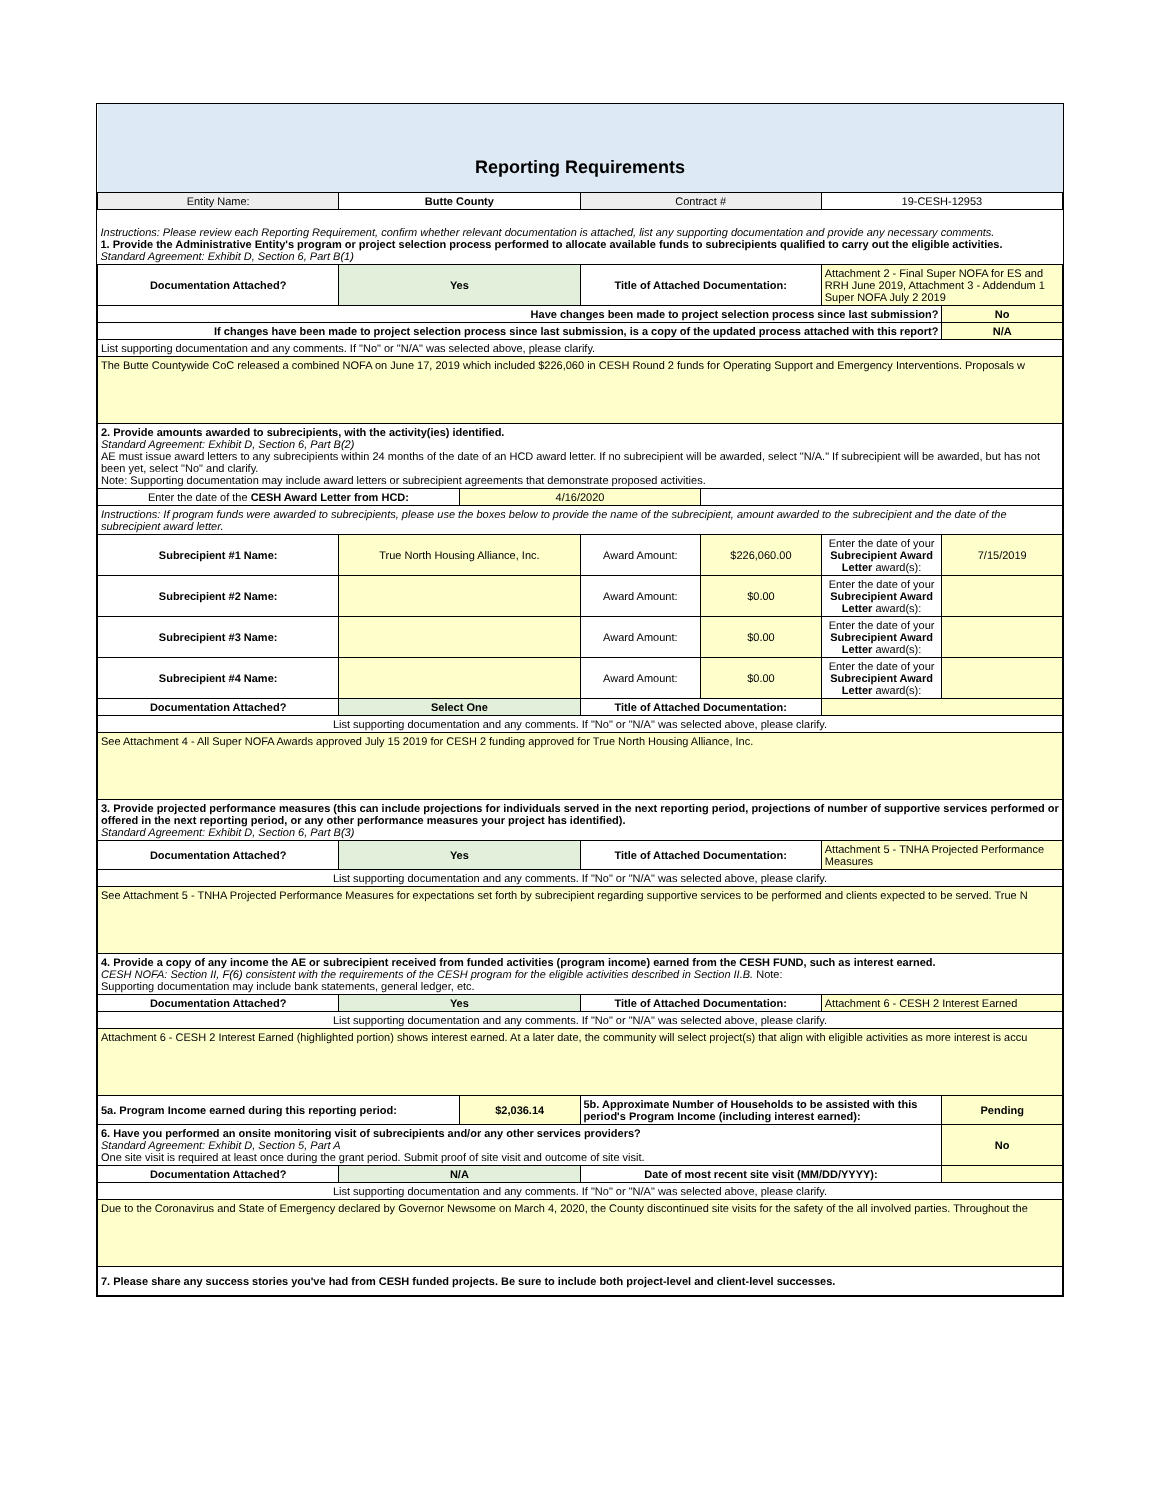| Reporting Requirements | | | | | | |
| Entity Name: | Butte County | | Contract # | | 19-CESH-12953 | |
| Instructions: Please review each Reporting Requirement, confirm whether relevant documentation is attached, list any supporting documentation and provide any necessary comments. 1. Provide the Administrative Entity's program or project selection process performed to allocate available funds to subrecipients qualified to carry out the eligible activities. Standard Agreement: Exhibit D, Section 6, Part B(1) | | | | | | |
| Documentation Attached? | Yes | | Title of Attached Documentation: | | Attachment 2 - Final Super NOFA for ES and RRH June 2019, Attachment 3 - Addendum 1 Super NOFA July 2 2019 | |
| Have changes been made to project selection process since last submission? | | | | | | No |
| If changes have been made to project selection process since last submission, is a copy of the updated process attached with this report? | | | | | | N/A |
| List supporting documentation and any comments. If "No" or "N/A" was selected above, please clarify. | | | | | | |
| The Butte Countywide CoC released a combined NOFA on June 17, 2019 which included $226,060 in CESH Round 2 funds for Operating Support and Emergency Interventions. Proposals w | | | | | | |
| 2. Provide amounts awarded to subrecipients, with the activity(ies) identified. Standard Agreement: Exhibit D, Section 6, Part B(2) AE must issue award letters to any subrecipients within 24 months of the date of an HCD award letter. If no subrecipient will be awarded, select "N/A." If subrecipient will be awarded, but has not been yet, select "No" and clarify. Note: Supporting documentation may include award letters or subrecipient agreements that demonstrate proposed activities. | | | | | | |
| Enter the date of the CESH Award Letter from HCD: | | 4/16/2020 | | | | |
| Instructions: If program funds were awarded to subrecipients, please use the boxes below to provide the name of the subrecipient, amount awarded to the subrecipient and the date of the subrecipient award letter. | | | | | | |
| Subrecipient #1 Name: | True North Housing Alliance, Inc. | | Award Amount: | $226,060.00 | Enter the date of your Subrecipient Award Letter award(s): | 7/15/2019 |
| Subrecipient #2 Name: | | | Award Amount: | $0.00 | Enter the date of your Subrecipient Award Letter award(s): | |
| Subrecipient #3 Name: | | | Award Amount: | $0.00 | Enter the date of your Subrecipient Award Letter award(s): | |
| Subrecipient #4 Name: | | | Award Amount: | $0.00 | Enter the date of your Subrecipient Award Letter award(s): | |
| Documentation Attached? | Select One | | Title of Attached Documentation: | | | |
| List supporting documentation and any comments. If "No" or "N/A" was selected above, please clarify. | | | | | | |
| See Attachment 4 - All Super NOFA Awards approved July 15 2019 for CESH 2 funding approved for True North Housing Alliance, Inc. | | | | | | |
| 3. Provide projected performance measures (this can include projections for individuals served in the next reporting period, projections of number of supportive services performed or offered in the next reporting period, or any other performance measures your project has identified). Standard Agreement: Exhibit D, Section 6, Part B(3) | | | | | | |
| Documentation Attached? | Yes | | Title of Attached Documentation: | | Attachment 5 - TNHA Projected Performance Measures | |
| List supporting documentation and any comments. If "No" or "N/A" was selected above, please clarify. | | | | | | |
| See Attachment 5 - TNHA Projected Performance Measures for expectations set forth by subrecipient regarding supportive services to be performed and clients expected to be served. True N | | | | | | |
| 4. Provide a copy of any income the AE or subrecipient received from funded activities (program income) earned from the CESH FUND, such as interest earned. CESH NOFA: Section II, F(6) consistent with the requirements of the CESH program for the eligible activities described in Section II.B. Note: Supporting documentation may include bank statements, general ledger, etc. | | | | | | |
| Documentation Attached? | Yes | | Title of Attached Documentation: | | Attachment 6 - CESH 2 Interest Earned | |
| List supporting documentation and any comments. If "No" or "N/A" was selected above, please clarify. | | | | | | |
| Attachment 6 - CESH 2 Interest Earned (highlighted portion) shows interest earned. At a later date, the community will select project(s) that align with eligible activities as more interest is accu | | | | | | |
| 5a. Program Income earned during this reporting period: | | $2,036.14 | 5b. Approximate Number of Households to be assisted with this period's Program Income (including interest earned): | | | Pending |
| 6. Have you performed an onsite monitoring visit of subrecipients and/or any other services providers? Standard Agreement: Exhibit D, Section 5, Part A One site visit is required at least once during the grant period. Submit proof of site visit and outcome of site visit. | | | | | | No |
| Documentation Attached? | N/A | | Date of most recent site visit (MM/DD/YYYY): | | | |
| List supporting documentation and any comments. If "No" or "N/A" was selected above, please clarify. | | | | | | |
| Due to the Coronavirus and State of Emergency declared by Governor Newsome on March 4, 2020, the County discontinued site visits for the safety of the all involved parties. Throughout the | | | | | | |
| 7. Please share any success stories you've had from CESH funded projects. Be sure to include both project-level and client-level successes. | | | | | | |